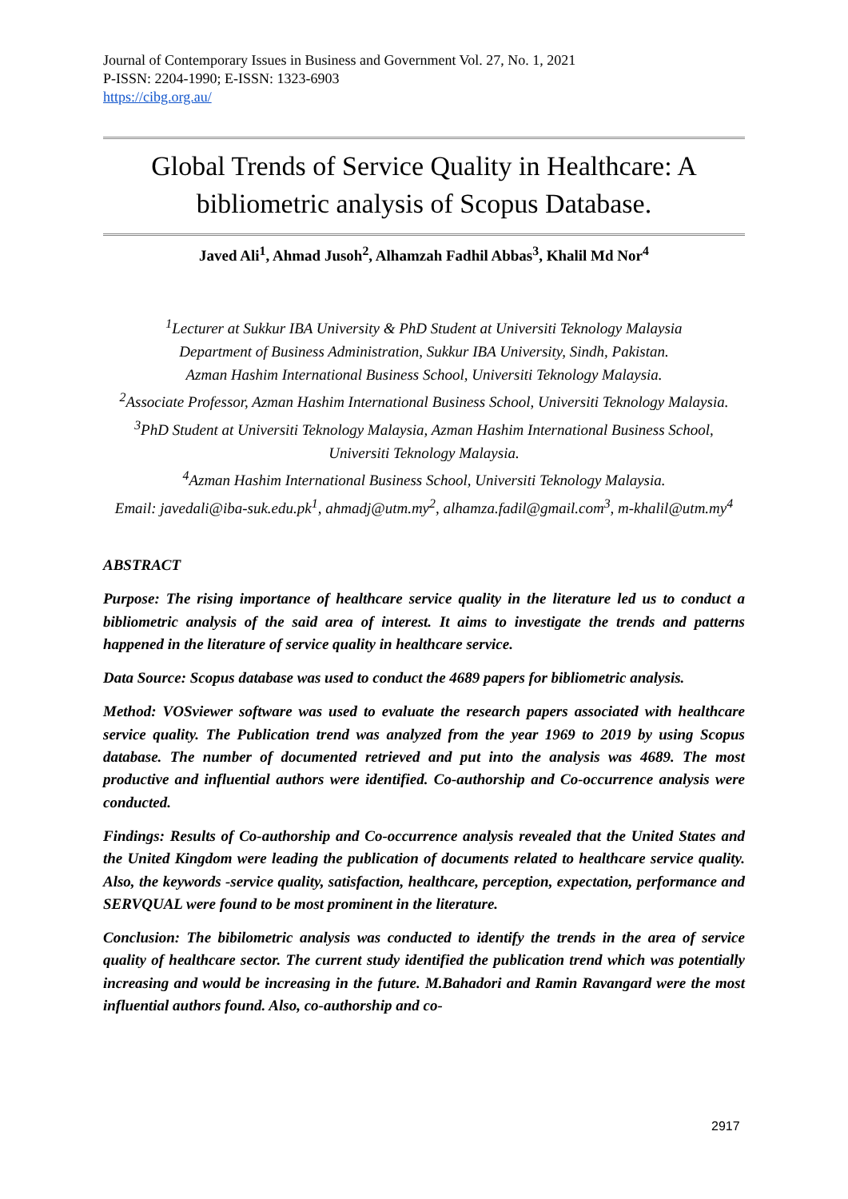Journal of Contemporary Issues in Business and Government Vol. 27, No. 1, 2021
P-ISSN: 2204-1990; E-ISSN: 1323-6903
https://cibg.org.au/
Global Trends of Service Quality in Healthcare: A bibliometric analysis of Scopus Database.
Javed Ali<sup>1</sup>, Ahmad Jusoh<sup>2</sup>, Alhamzah Fadhil Abbas<sup>3</sup>, Khalil Md Nor<sup>4</sup>
<sup>1</sup> Lecturer at Sukkur IBA University & PhD Student at Universiti Teknology Malaysia
Department of Business Administration, Sukkur IBA University, Sindh, Pakistan.
Azman Hashim International Business School, Universiti Teknology Malaysia.
<sup>2</sup> Associate Professor, Azman Hashim International Business School, Universiti Teknology Malaysia.
<sup>3</sup> PhD Student at Universiti Teknology Malaysia, Azman Hashim International Business School, Universiti Teknology Malaysia.
<sup>4</sup> Azman Hashim International Business School, Universiti Teknology Malaysia.
Email: javedali@iba-suk.edu.pk<sup>1</sup>, ahmadj@utm.my<sup>2</sup>, alhamza.fadil@gmail.com<sup>3</sup>, m-khalil@utm.my<sup>4</sup>
ABSTRACT
Purpose: The rising importance of healthcare service quality in the literature led us to conduct a bibliometric analysis of the said area of interest. It aims to investigate the trends and patterns happened in the literature of service quality in healthcare service.
Data Source: Scopus database was used to conduct the 4689 papers for bibliometric analysis.
Method: VOSviewer software was used to evaluate the research papers associated with healthcare service quality. The Publication trend was analyzed from the year 1969 to 2019 by using Scopus database. The number of documented retrieved and put into the analysis was 4689. The most productive and influential authors were identified. Co-authorship and Co-occurrence analysis were conducted.
Findings: Results of Co-authorship and Co-occurrence analysis revealed that the United States and the United Kingdom were leading the publication of documents related to healthcare service quality. Also, the keywords -service quality, satisfaction, healthcare, perception, expectation, performance and SERVQUAL were found to be most prominent in the literature.
Conclusion: The bibilometric analysis was conducted to identify the trends in the area of service quality of healthcare sector. The current study identified the publication trend which was potentially increasing and would be increasing in the future. M.Bahadori and Ramin Ravangard were the most influential authors found. Also, co-authorship and co-
2917